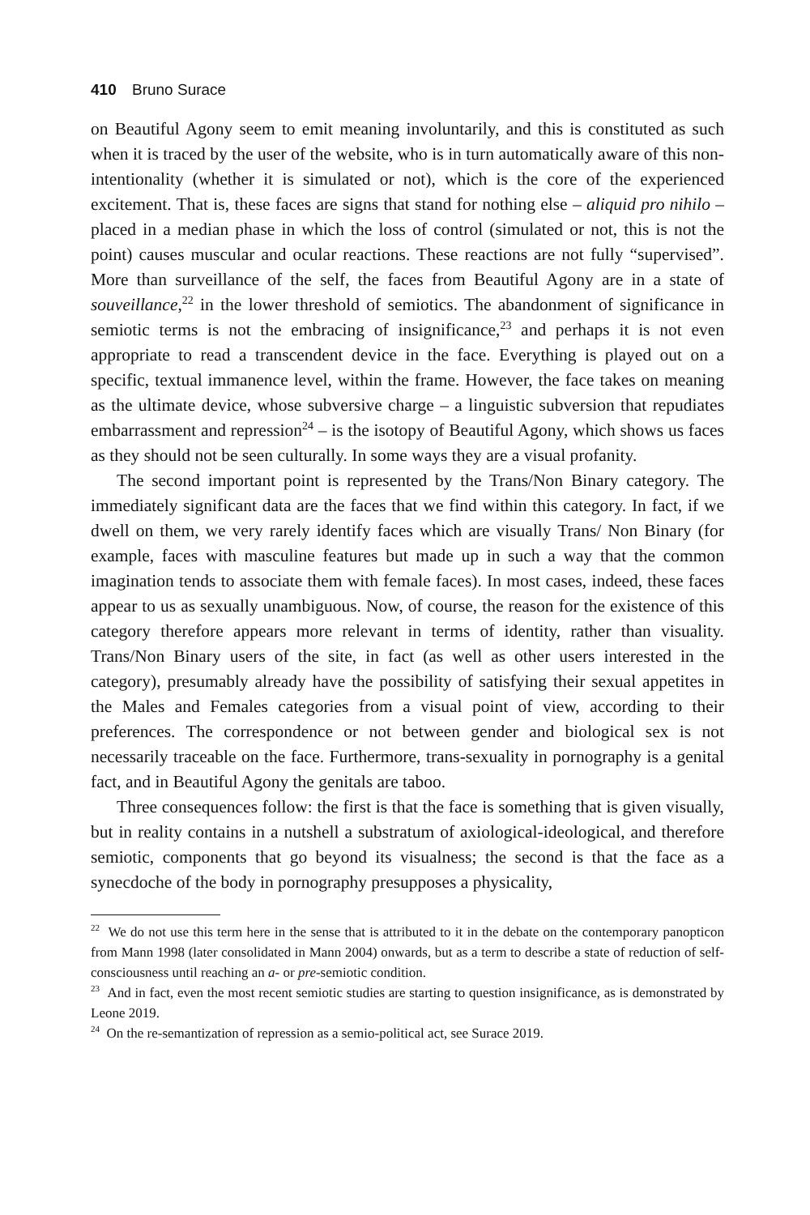410 Bruno Surace
on Beautiful Agony seem to emit meaning involuntarily, and this is constituted as such when it is traced by the user of the website, who is in turn automatically aware of this non-intentionality (whether it is simulated or not), which is the core of the experienced excitement. That is, these faces are signs that stand for nothing else – aliquid pro nihilo – placed in a median phase in which the loss of control (simulated or not, this is not the point) causes muscular and ocular reactions. These reactions are not fully “supervised”. More than surveillance of the self, the faces from Beautiful Agony are in a state of souveillance,<sup>22</sup> in the lower threshold of semiotics. The abandonment of significance in semiotic terms is not the embracing of insignificance,<sup>23</sup> and perhaps it is not even appropriate to read a transcendent device in the face. Everything is played out on a specific, textual immanence level, within the frame. However, the face takes on meaning as the ultimate device, whose subversive charge – a linguistic subversion that repudiates embarrassment and repression<sup>24</sup> – is the isotopy of Beautiful Agony, which shows us faces as they should not be seen culturally. In some ways they are a visual profanity.
The second important point is represented by the Trans/Non Binary category. The immediately significant data are the faces that we find within this category. In fact, if we dwell on them, we very rarely identify faces which are visually Trans/ Non Binary (for example, faces with masculine features but made up in such a way that the common imagination tends to associate them with female faces). In most cases, indeed, these faces appear to us as sexually unambiguous. Now, of course, the reason for the existence of this category therefore appears more relevant in terms of identity, rather than visuality. Trans/Non Binary users of the site, in fact (as well as other users interested in the category), presumably already have the possibility of satisfying their sexual appetites in the Males and Females categories from a visual point of view, according to their preferences. The correspondence or not between gender and biological sex is not necessarily traceable on the face. Furthermore, trans-sexuality in pornography is a genital fact, and in Beautiful Agony the genitals are taboo.
Three consequences follow: the first is that the face is something that is given visually, but in reality contains in a nutshell a substratum of axiological-ideological, and therefore semiotic, components that go beyond its visualness; the second is that the face as a synecdoche of the body in pornography presupposes a physicality,
<sup>22</sup> We do not use this term here in the sense that is attributed to it in the debate on the contemporary panopticon from Mann 1998 (later consolidated in Mann 2004) onwards, but as a term to describe a state of reduction of self-consciousness until reaching an a- or pre-semiotic condition.
<sup>23</sup> And in fact, even the most recent semiotic studies are starting to question insignificance, as is demonstrated by Leone 2019.
<sup>24</sup> On the re-semantization of repression as a semio-political act, see Surace 2019.